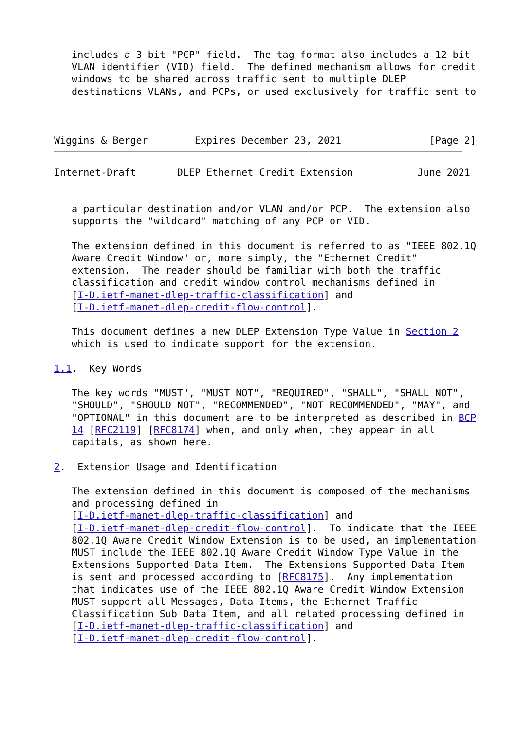includes a 3 bit "PCP" field.  The tag format also includes a 12 bit
   VLAN identifier (VID) field.  The defined mechanism allows for credit
   windows to be shared across traffic sent to multiple DLEP
   destinations VLANs, and PCPs, or used exclusively for traffic sent to



Wiggins & Berger        Expires December 23, 2021               [Page 2]
Internet-Draft       DLEP Ethernet Credit Extension           June 2021


   a particular destination and/or VLAN and/or PCP.  The extension also
   supports the "wildcard" matching of any PCP or VID.

   The extension defined in this document is referred to as "IEEE 802.1Q
   Aware Credit Window" or, more simply, the "Ethernet Credit"
   extension.  The reader should be familiar with both the traffic
   classification and credit window control mechanisms defined in
   [I-D.ietf-manet-dlep-traffic-classification] and
   [I-D.ietf-manet-dlep-credit-flow-control].

   This document defines a new DLEP Extension Type Value in Section 2
   which is used to indicate support for the extension.

1.1.  Key Words

   The key words "MUST", "MUST NOT", "REQUIRED", "SHALL", "SHALL NOT",
   "SHOULD", "SHOULD NOT", "RECOMMENDED", "NOT RECOMMENDED", "MAY", and
   "OPTIONAL" in this document are to be interpreted as described in BCP
   14 [RFC2119] [RFC8174] when, and only when, they appear in all
   capitals, as shown here.

2.  Extension Usage and Identification

   The extension defined in this document is composed of the mechanisms
   and processing defined in
   [I-D.ietf-manet-dlep-traffic-classification] and
   [I-D.ietf-manet-dlep-credit-flow-control].  To indicate that the IEEE
   802.1Q Aware Credit Window Extension is to be used, an implementation
   MUST include the IEEE 802.1Q Aware Credit Window Type Value in the
   Extensions Supported Data Item.  The Extensions Supported Data Item
   is sent and processed according to [RFC8175].  Any implementation
   that indicates use of the IEEE 802.1Q Aware Credit Window Extension
   MUST support all Messages, Data Items, the Ethernet Traffic
   Classification Sub Data Item, and all related processing defined in
   [I-D.ietf-manet-dlep-traffic-classification] and
   [I-D.ietf-manet-dlep-credit-flow-control].